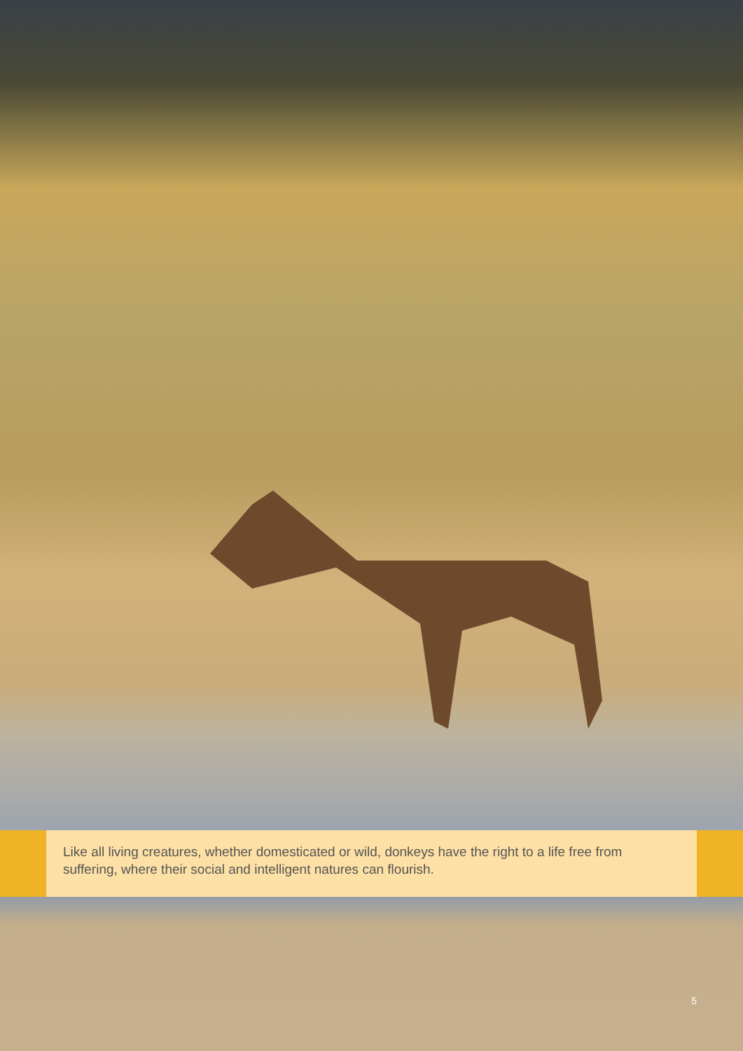Like all living creatures, whether domesticated or wild, donkeys have the right to a life free from suffering, where their social and intelligent natures can flourish.
5